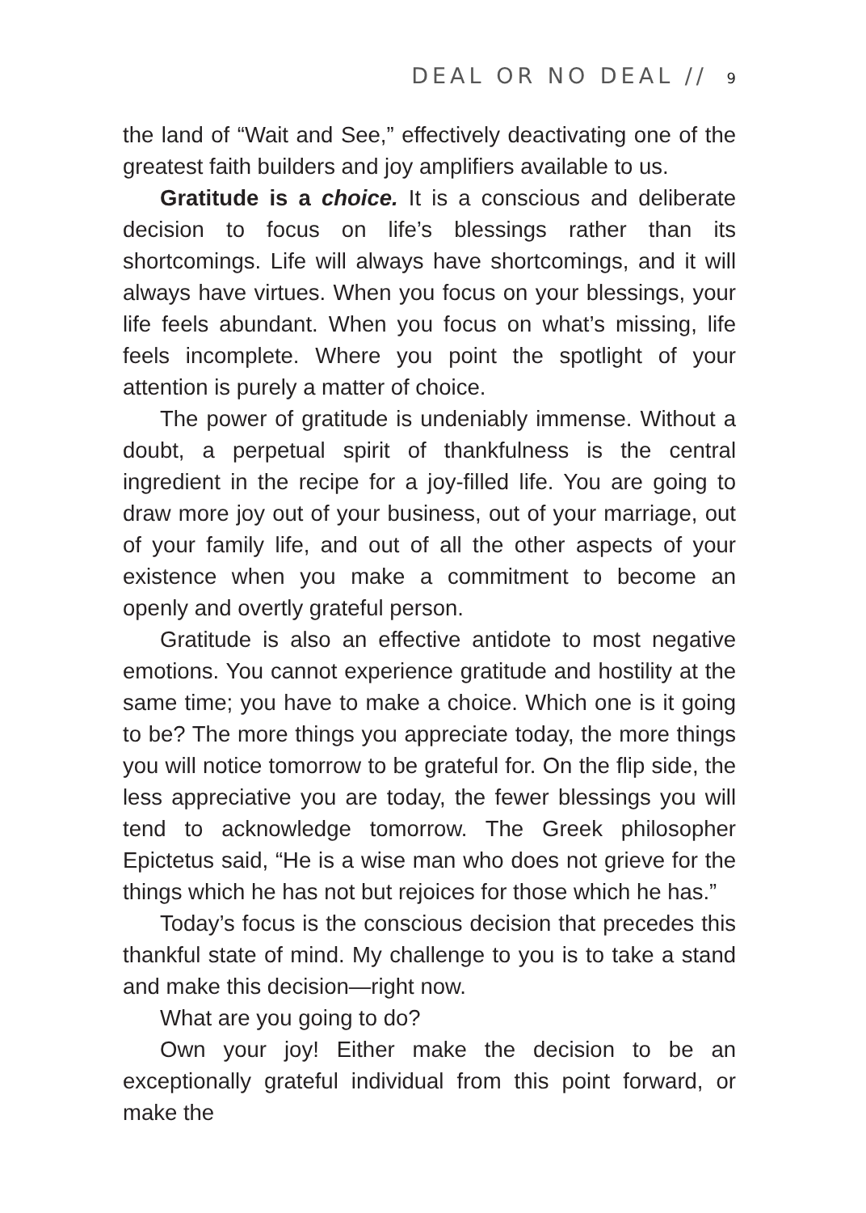DEAL OR NO DEAL // 9
the land of “Wait and See,” effectively deactivating one of the greatest faith builders and joy amplifiers available to us.
Gratitude is a choice. It is a conscious and deliberate decision to focus on life’s blessings rather than its shortcomings. Life will always have shortcomings, and it will always have virtues. When you focus on your blessings, your life feels abundant. When you focus on what’s missing, life feels incomplete. Where you point the spotlight of your attention is purely a matter of choice.
The power of gratitude is undeniably immense. Without a doubt, a perpetual spirit of thankfulness is the central ingredient in the recipe for a joy-filled life. You are going to draw more joy out of your business, out of your marriage, out of your family life, and out of all the other aspects of your existence when you make a commitment to become an openly and overtly grateful person.
Gratitude is also an effective antidote to most negative emotions. You cannot experience gratitude and hostility at the same time; you have to make a choice. Which one is it going to be? The more things you appreciate today, the more things you will notice tomorrow to be grateful for. On the flip side, the less appreciative you are today, the fewer blessings you will tend to acknowledge tomorrow. The Greek philosopher Epictetus said, “He is a wise man who does not grieve for the things which he has not but rejoices for those which he has.”
Today’s focus is the conscious decision that precedes this thankful state of mind. My challenge to you is to take a stand and make this decision—right now.
What are you going to do?
Own your joy! Either make the decision to be an exceptionally grateful individual from this point forward, or make the